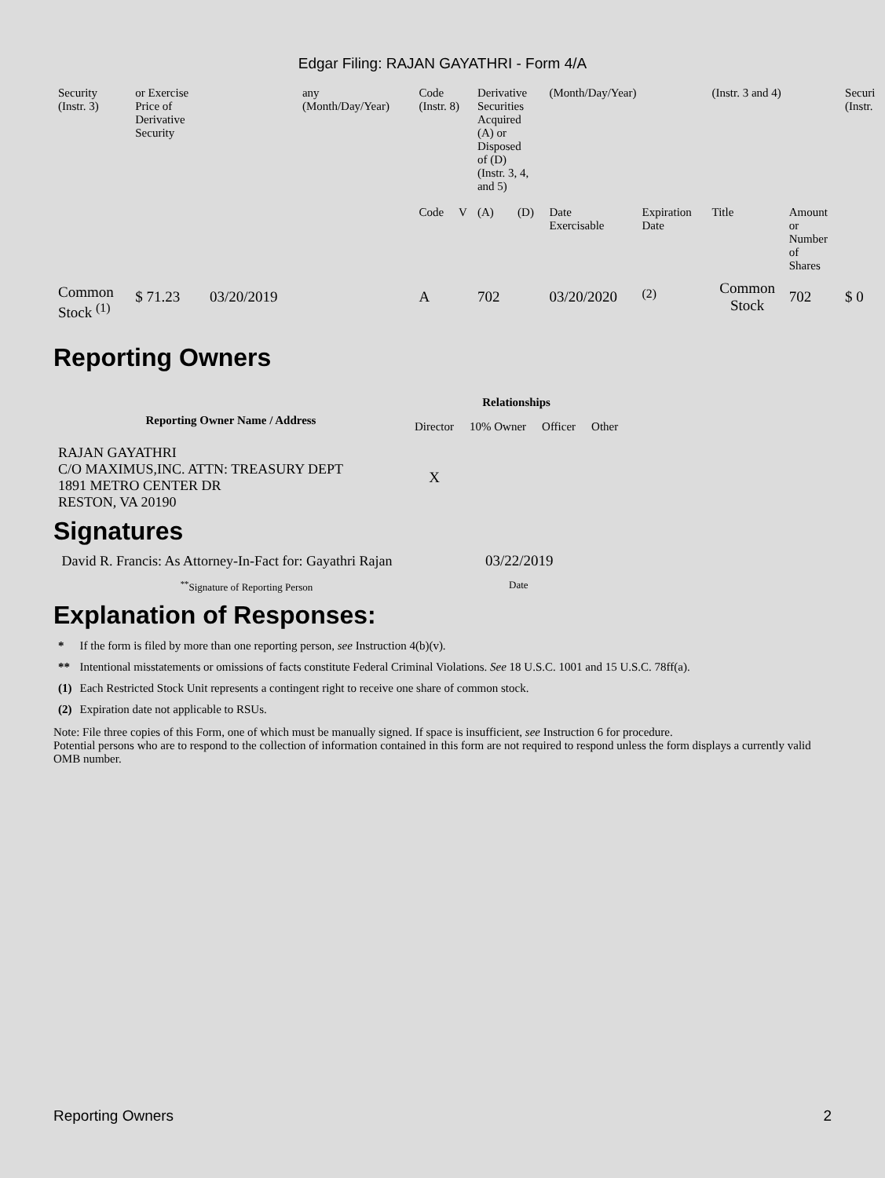Edgar Filing: RAJAN GAYATHRI - Form 4/A
| Security (Instr. 3) | or Exercise Price of Derivative Security | | any (Month/Day/Year) | Code (Instr. 8) | | Derivative Securities Acquired (A) or Disposed of (D) (Instr. 3, 4, and 5) | | (Month/Day/Year) | | (Instr. 3 and 4) | | Securi (Instr. |
| | | | | Code | V | (A) | (D) | Date Exercisable | Expiration Date | Title | Amount or Number of Shares | |
| Common Stock <sup>(1)</sup> | $ 71.23 | 03/20/2019 | | A | | 702 | | 03/20/2020 | <sup>(2)</sup> | Common Stock | 702 | $ 0 |
Reporting Owners
| Reporting Owner Name / Address | Relationships | | | |
| --- | --- | --- | --- | --- |
| | Director | 10% Owner | Officer | Other |
| RAJAN GAYATHRI C/O MAXIMUS,INC. ATTN: TREASURY DEPT 1891 METRO CENTER DR RESTON, VA 20190 | X | | | |
Signatures
| David R. Francis: As Attorney-In-Fact for: Gayathri Rajan | 03/22/2019 |
| <sup>**</sup> Signature of Reporting Person | Date |
Explanation of Responses:
| * | If the form is filed by more than one reporting person, see Instruction 4(b)(v). |
| ** | Intentional misstatements or omissions of facts constitute Federal Criminal Violations. See 18 U.S.C. 1001 and 15 U.S.C. 78ff(a). |
| (1) | Each Restricted Stock Unit represents a contingent right to receive one share of common stock. |
| (2) | Expiration date not applicable to RSUs. |
Note: File three copies of this Form, one of which must be manually signed. If space is insufficient, see Instruction 6 for procedure.
Potential persons who are to respond to the collection of information contained in this form are not required to respond unless the form displays a currently valid OMB number.
Reporting Owners 2